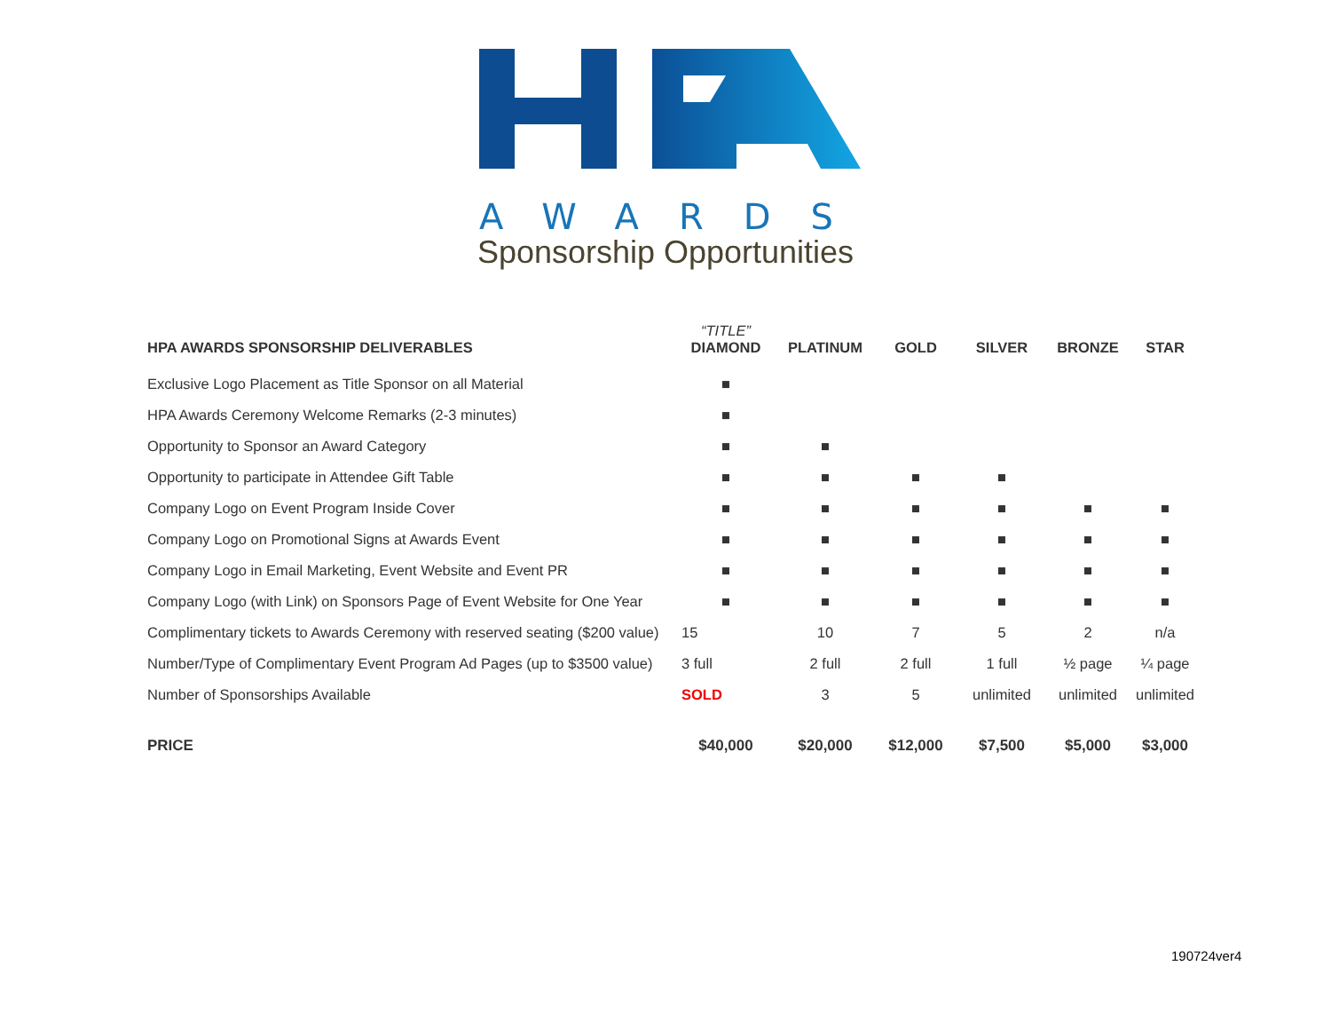AWARDS
Sponsorship Opportunities
| HPA AWARDS SPONSORSHIP DELIVERABLES | “TITLE” DIAMOND | PLATINUM | GOLD | SILVER | BRONZE | STAR |
| --- | --- | --- | --- | --- | --- | --- |
| Exclusive Logo Placement as Title Sponsor on all Material | ■ | | | | | |
| HPA Awards Ceremony Welcome Remarks (2-3 minutes) | ■ | | | | | |
| Opportunity to Sponsor an Award Category | ■ | ■ | | | | |
| Opportunity to participate in Attendee Gift Table | ■ | ■ | ■ | ■ | | |
| Company Logo on Event Program Inside Cover | ■ | ■ | ■ | ■ | ■ | ■ |
| Company Logo on Promotional Signs at Awards Event | ■ | ■ | ■ | ■ | ■ | ■ |
| Company Logo in Email Marketing, Event Website and Event PR | ■ | ■ | ■ | ■ | ■ | ■ |
| Company Logo (with Link) on Sponsors Page of Event Website for One Year | ■ | ■ | ■ | ■ | ■ | ■ |
| Complimentary tickets to Awards Ceremony with reserved seating ($200 value) | 15 | 10 | 7 | 5 | 2 | n/a |
| Number/Type of Complimentary Event Program Ad Pages (up to $3500 value) | 3 full | 2 full | 2 full | 1 full | ½ page | ¼ page |
| Number of Sponsorships Available | SOLD | 3 | 5 | unlimited | unlimited | unlimited |
| PRICE | $40,000 | $20,000 | $12,000 | $7,500 | $5,000 | $3,000 |
190724ver4